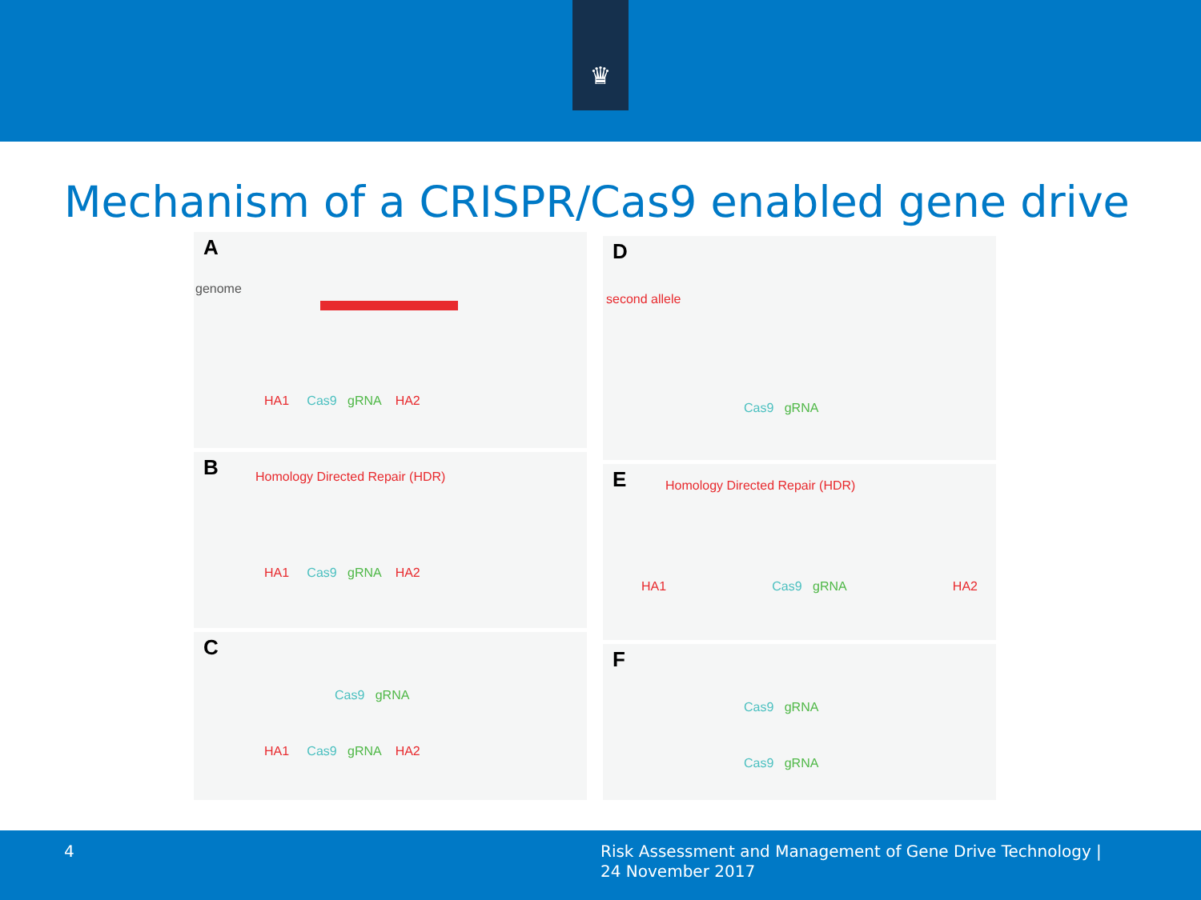♛
Mechanism of a CRISPR/Cas9 enabled gene drive
A
genome
HA1 Cas9 gRNA HA2
B Homology Directed Repair (HDR)
HA1 Cas9 gRNA HA2
C
Cas9 gRNA
HA1 Cas9 gRNA HA2
D
second allele
Cas9 gRNA
E Homology Directed Repair (HDR)
HA1 Cas9 gRNA HA2
F
Cas9 gRNA
Cas9 gRNA
4 Risk Assessment and Management of Gene Drive Technology |
24 November 2017